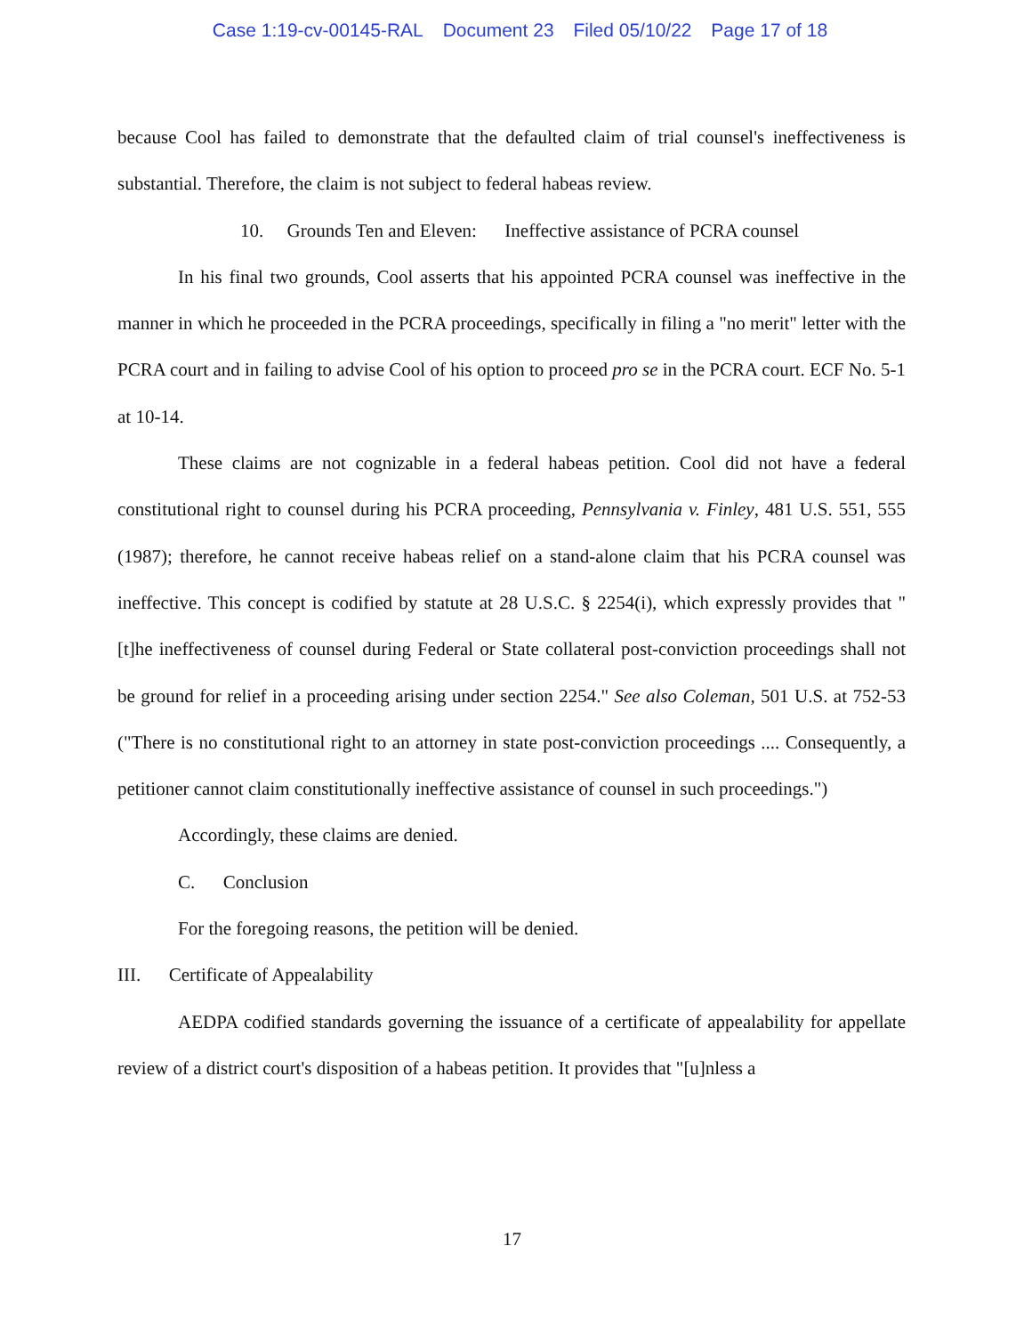Case 1:19-cv-00145-RAL Document 23 Filed 05/10/22 Page 17 of 18
because Cool has failed to demonstrate that the defaulted claim of trial counsel's ineffectiveness is substantial. Therefore, the claim is not subject to federal habeas review.
10. Grounds Ten and Eleven: Ineffective assistance of PCRA counsel
In his final two grounds, Cool asserts that his appointed PCRA counsel was ineffective in the manner in which he proceeded in the PCRA proceedings, specifically in filing a "no merit" letter with the PCRA court and in failing to advise Cool of his option to proceed pro se in the PCRA court. ECF No. 5-1 at 10-14.
These claims are not cognizable in a federal habeas petition. Cool did not have a federal constitutional right to counsel during his PCRA proceeding, Pennsylvania v. Finley, 481 U.S. 551, 555 (1987); therefore, he cannot receive habeas relief on a stand-alone claim that his PCRA counsel was ineffective. This concept is codified by statute at 28 U.S.C. § 2254(i), which expressly provides that "[t]he ineffectiveness of counsel during Federal or State collateral post-conviction proceedings shall not be ground for relief in a proceeding arising under section 2254." See also Coleman, 501 U.S. at 752-53 ("There is no constitutional right to an attorney in state post-conviction proceedings .... Consequently, a petitioner cannot claim constitutionally ineffective assistance of counsel in such proceedings.")
Accordingly, these claims are denied.
C. Conclusion
For the foregoing reasons, the petition will be denied.
III. Certificate of Appealability
AEDPA codified standards governing the issuance of a certificate of appealability for appellate review of a district court's disposition of a habeas petition. It provides that "[u]nless a
17